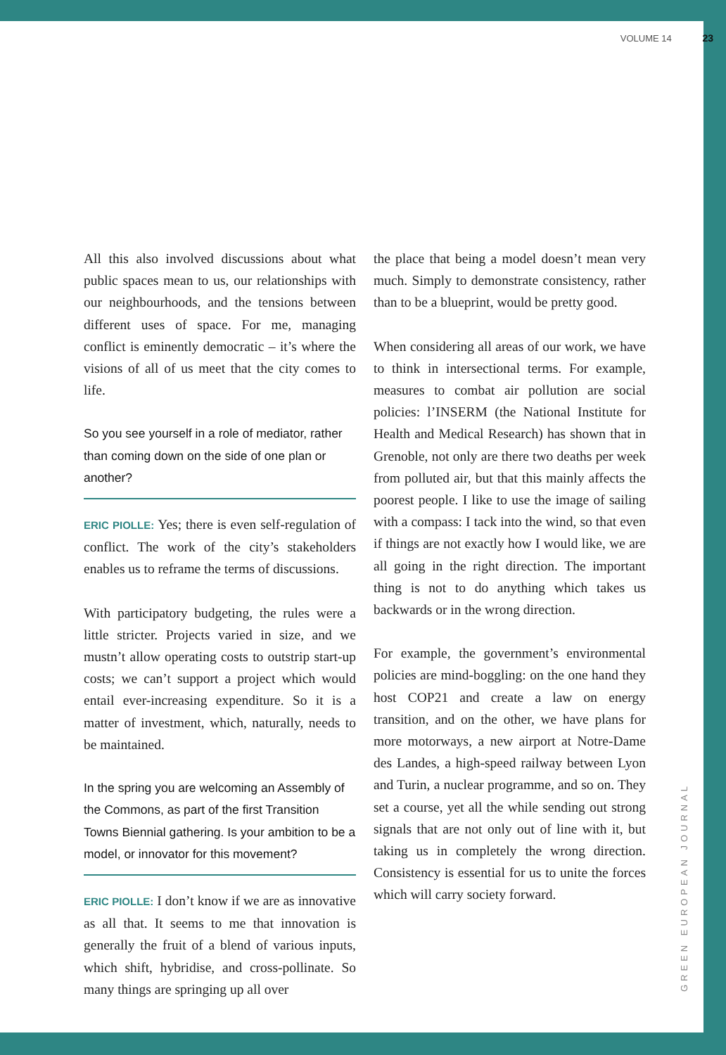VOLUME 14 23
All this also involved discussions about what public spaces mean to us, our relationships with our neighbourhoods, and the tensions between different uses of space. For me, managing conflict is eminently democratic – it’s where the visions of all of us meet that the city comes to life.
So you see yourself in a role of mediator, rather than coming down on the side of one plan or another?
ERIC PIOLLE: Yes; there is even self-regulation of conflict. The work of the city’s stakeholders enables us to reframe the terms of discussions.
With participatory budgeting, the rules were a little stricter. Projects varied in size, and we mustn’t allow operating costs to outstrip start-up costs; we can’t support a project which would entail ever-increasing expenditure. So it is a matter of investment, which, naturally, needs to be maintained.
In the spring you are welcoming an Assembly of the Commons, as part of the first Transition Towns Biennial gathering. Is your ambition to be a model, or innovator for this movement?
ERIC PIOLLE: I don’t know if we are as innovative as all that. It seems to me that innovation is generally the fruit of a blend of various inputs, which shift, hybridise, and cross-pollinate. So many things are springing up all over
the place that being a model doesn’t mean very much. Simply to demonstrate consistency, rather than to be a blueprint, would be pretty good.
When considering all areas of our work, we have to think in intersectional terms. For example, measures to combat air pollution are social policies: l’INSERM (the National Institute for Health and Medical Research) has shown that in Grenoble, not only are there two deaths per week from polluted air, but that this mainly affects the poorest people. I like to use the image of sailing with a compass: I tack into the wind, so that even if things are not exactly how I would like, we are all going in the right direction. The important thing is not to do anything which takes us backwards or in the wrong direction.
For example, the government’s environmental policies are mind-boggling: on the one hand they host COP21 and create a law on energy transition, and on the other, we have plans for more motorways, a new airport at Notre-Dame des Landes, a high-speed railway between Lyon and Turin, a nuclear programme, and so on. They set a course, yet all the while sending out strong signals that are not only out of line with it, but taking us in completely the wrong direction. Consistency is essential for us to unite the forces which will carry society forward.
GREEN EUROPEAN JOURNAL